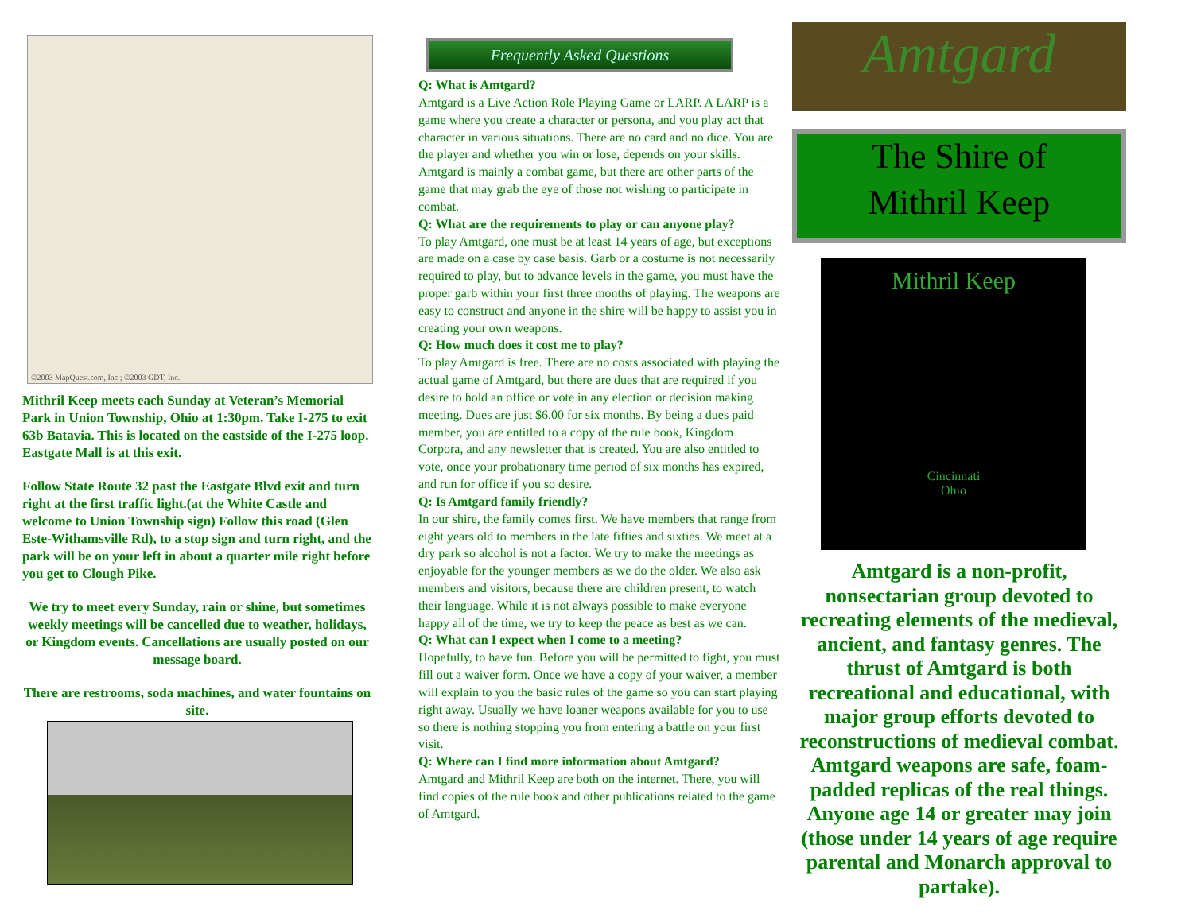©2003 MapQuest.com, Inc.; ©2003 GDT, Inc.
Mithril Keep meets each Sunday at Veteran’s Memorial Park in Union Township, Ohio at 1:30pm. Take I-275 to exit 63b Batavia. This is located on the eastside of the I-275 loop. Eastgate Mall is at this exit.
Follow State Route 32 past the Eastgate Blvd exit and turn right at the first traffic light.(at the White Castle and welcome to Union Township sign) Follow this road (Glen Este-Withamsville Rd), to a stop sign and turn right, and the park will be on your left in about a quarter mile right before you get to Clough Pike.
We try to meet every Sunday, rain or shine, but sometimes weekly meetings will be cancelled due to weather, holidays, or Kingdom events. Cancellations are usually posted on our message board.
There are restrooms, soda machines, and water fountains on site.
Frequently Asked Questions
Q: What is Amtgard?
Amtgard is a Live Action Role Playing Game or LARP. A LARP is a game where you create a character or persona, and you play act that character in various situations. There are no card and no dice. You are the player and whether you win or lose, depends on your skills. Amtgard is mainly a combat game, but there are other parts of the game that may grab the eye of those not wishing to participate in combat.
Q: What are the requirements to play or can anyone play?
To play Amtgard, one must be at least 14 years of age, but exceptions are made on a case by case basis. Garb or a costume is not necessarily required to play, but to advance levels in the game, you must have the proper garb within your first three months of playing. The weapons are easy to construct and anyone in the shire will be happy to assist you in creating your own weapons.
Q: How much does it cost me to play?
To play Amtgard is free. There are no costs associated with playing the actual game of Amtgard, but there are dues that are required if you desire to hold an office or vote in any election or decision making meeting. Dues are just $6.00 for six months. By being a dues paid member, you are entitled to a copy of the rule book, Kingdom Corpora, and any newsletter that is created. You are also entitled to vote, once your probationary time period of six months has expired, and run for office if you so desire.
Q: Is Amtgard family friendly?
In our shire, the family comes first. We have members that range from eight years old to members in the late fifties and sixties. We meet at a dry park so alcohol is not a factor. We try to make the meetings as enjoyable for the younger members as we do the older. We also ask members and visitors, because there are children present, to watch their language. While it is not always possible to make everyone happy all of the time, we try to keep the peace as best as we can.
Q: What can I expect when I come to a meeting?
Hopefully, to have fun. Before you will be permitted to fight, you must fill out a waiver form. Once we have a copy of your waiver, a member will explain to you the basic rules of the game so you can start playing right away. Usually we have loaner weapons available for you to use so there is nothing stopping you from entering a battle on your first visit.
Q: Where can I find more information about Amtgard?
Amtgard and Mithril Keep are both on the internet. There, you will find copies of the rule book and other publications related to the game of Amtgard.
Amtgard
The Shire of
Mithril Keep
Mithril Keep
Cincinnati
Ohio
Amtgard is a non-profit, nonsectarian group devoted to recreating elements of the medieval, ancient, and fantasy genres. The thrust of Amtgard is both recreational and educational, with major group efforts devoted to reconstructions of medieval combat. Amtgard weapons are safe, foam-padded replicas of the real things. Anyone age 14 or greater may join (those under 14 years of age require parental and Monarch approval to partake).